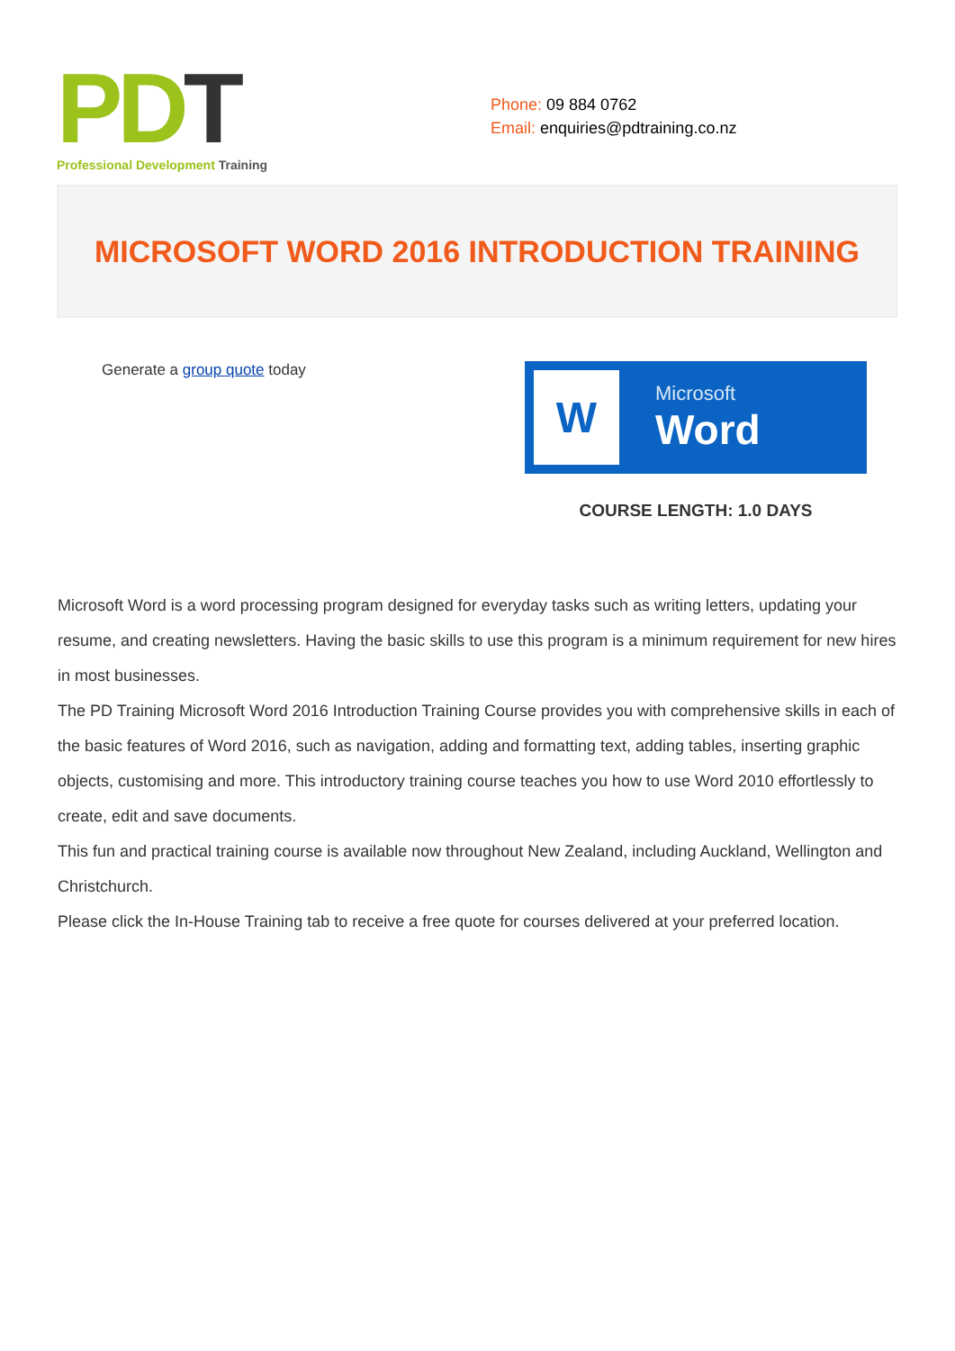PD T
Professional Development Training
Phone: 09 884 0762
Email: enquiries@pdtraining.co.nz
MICROSOFT WORD 2016 INTRODUCTION TRAINING
Generate a group quote today
W
Microsoft
Word
COURSE LENGTH: 1.0 DAYS
Microsoft Word is a word processing program designed for everyday tasks such as writing letters, updating your resume, and creating newsletters. Having the basic skills to use this program is a minimum requirement for new hires in most businesses.
The PD Training Microsoft Word 2016 Introduction Training Course provides you with comprehensive skills in each of the basic features of Word 2016, such as navigation, adding and formatting text, adding tables, inserting graphic objects, customising and more. This introductory training course teaches you how to use Word 2010 effortlessly to create, edit and save documents.
This fun and practical training course is available now throughout New Zealand, including Auckland, Wellington and Christchurch.
Please click the In-House Training tab to receive a free quote for courses delivered at your preferred location.